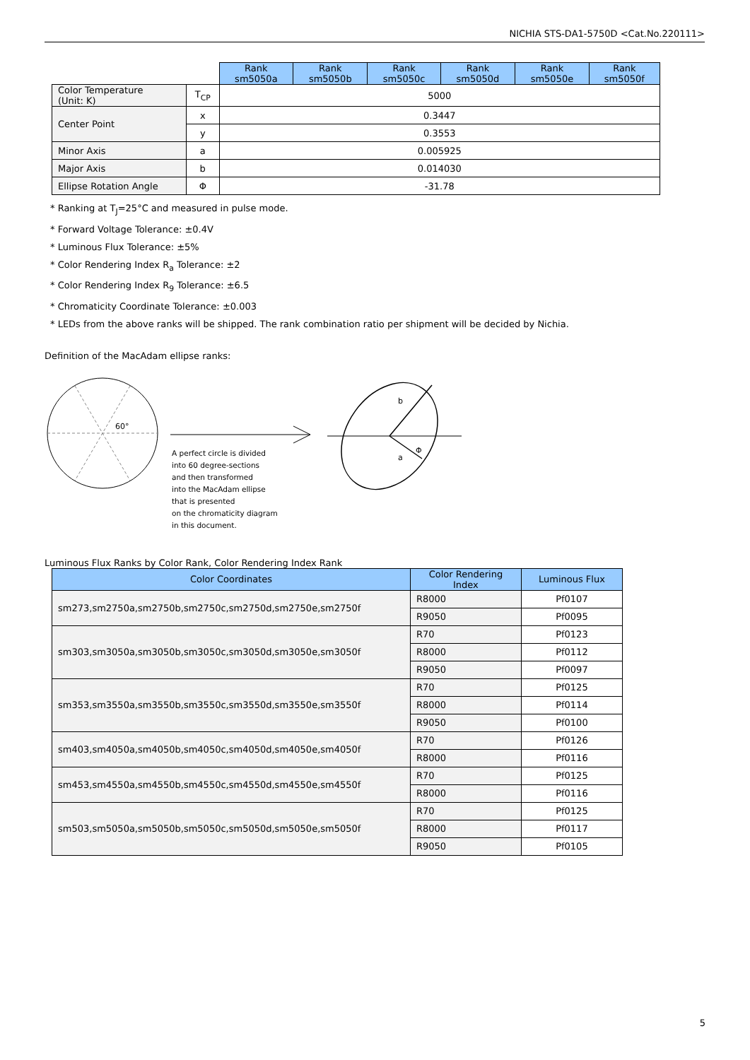NICHIA STS-DA1-5750D <Cat.No.220111>
| | | Rank sm5050a | Rank sm5050b | Rank sm5050c | Rank sm5050d | Rank sm5050e | Rank sm5050f |
| Color Temperature (Unit: K) | T<sub>CP</sub> | 5000 | | | | | |
| Center Point | x | 0.3447 | | | | | |
| | y | 0.3553 | | | | | |
| Minor Axis | a | 0.005925 | | | | | |
| Major Axis | b | 0.014030 | | | | | |
| Ellipse Rotation Angle | Φ | -31.78 | | | | | |
* Ranking at T<sub>J</sub>=25°C and measured in pulse mode.
* Forward Voltage Tolerance: ±0.4V
* Luminous Flux Tolerance: ±5%
* Color Rendering Index R<sub>a</sub> Tolerance: ±2
* Color Rendering Index R<sub>9</sub> Tolerance: ±6.5
* Chromaticity Coordinate Tolerance: ±0.003
* LEDs from the above ranks will be shipped. The rank combination ratio per shipment will be decided by Nichia.
Definition of the MacAdam ellipse ranks:
60°
b
a
Φ
A perfect circle is divided
into 60 degree-sections
and then transformed
into the MacAdam ellipse
that is presented
on the chromaticity diagram
in this document.
Luminous Flux Ranks by Color Rank, Color Rendering Index Rank
| Color Coordinates | Color Rendering Index | Luminous Flux |
| --- | --- | --- |
| sm273,sm2750a,sm2750b,sm2750c,sm2750d,sm2750e,sm2750f | R8000 | Pf0107 |
| | R9050 | Pf0095 |
| sm303,sm3050a,sm3050b,sm3050c,sm3050d,sm3050e,sm3050f | R70 | Pf0123 |
| | R8000 | Pf0112 |
| | R9050 | Pf0097 |
| sm353,sm3550a,sm3550b,sm3550c,sm3550d,sm3550e,sm3550f | R70 | Pf0125 |
| | R8000 | Pf0114 |
| | R9050 | Pf0100 |
| sm403,sm4050a,sm4050b,sm4050c,sm4050d,sm4050e,sm4050f | R70 | Pf0126 |
| | R8000 | Pf0116 |
| sm453,sm4550a,sm4550b,sm4550c,sm4550d,sm4550e,sm4550f | R70 | Pf0125 |
| | R8000 | Pf0116 |
| sm503,sm5050a,sm5050b,sm5050c,sm5050d,sm5050e,sm5050f | R70 | Pf0125 |
| | R8000 | Pf0117 |
| | R9050 | Pf0105 |
5